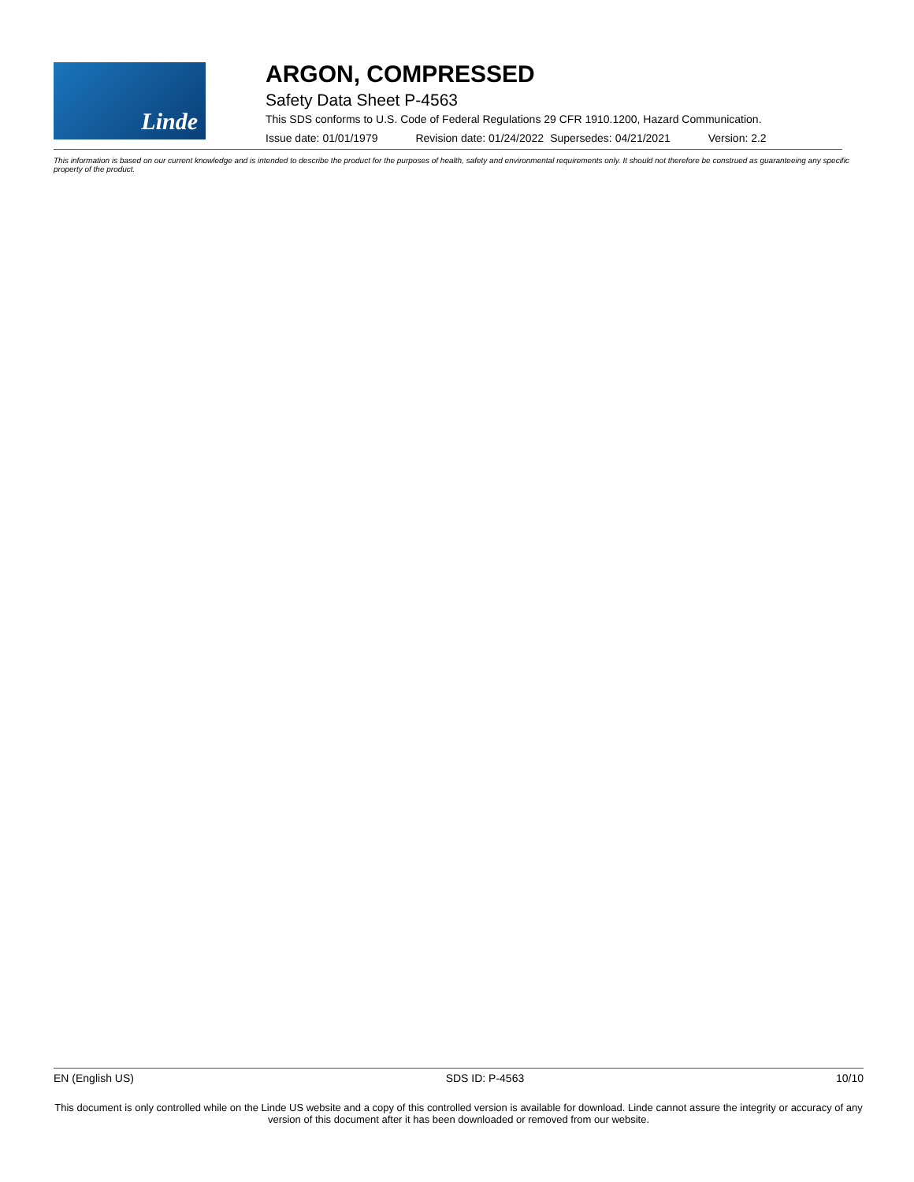Linde
ARGON, COMPRESSED
Safety Data Sheet P-4563
This SDS conforms to U.S. Code of Federal Regulations 29 CFR 1910.1200, Hazard Communication.
Issue date: 01/01/1979 Revision date: 01/24/2022 Supersedes: 04/21/2021 Version: 2.2
This information is based on our current knowledge and is intended to describe the product for the purposes of health, safety and environmental requirements only. It should not therefore be construed as guaranteeing any specific property of the product.
EN (English US) SDS ID: P-4563 10/10
This document is only controlled while on the Linde US website and a copy of this controlled version is available for download. Linde cannot assure the integrity or accuracy of any version of this document after it has been downloaded or removed from our website.